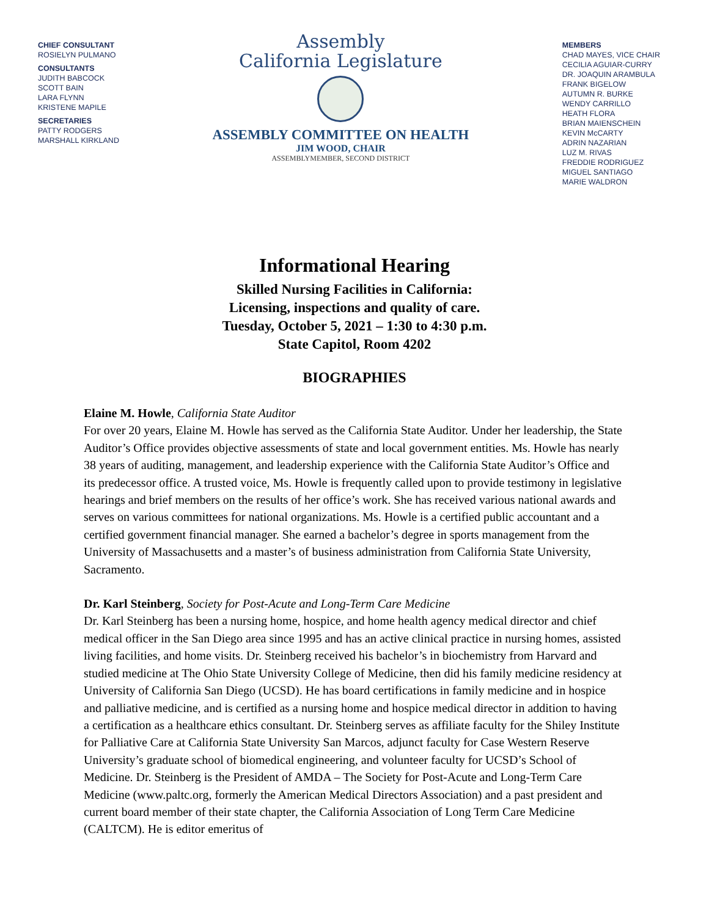CHIEF CONSULTANT
ROSIELYN PULMANO
CONSULTANTS
JUDITH BABCOCK
SCOTT BAIN
LARA FLYNN
KRISTENE MAPILE
SECRETARIES
PATTY RODGERS
MARSHALL KIRKLAND
Assembly
California Legislature
ASSEMBLY COMMITTEE ON HEALTH
JIM WOOD, CHAIR
ASSEMBLYMEMBER, SECOND DISTRICT
MEMBERS
CHAD MAYES, VICE CHAIR
CECILIA AGUIAR-CURRY
DR. JOAQUIN ARAMBULA
FRANK BIGELOW
AUTUMN R. BURKE
WENDY CARRILLO
HEATH FLORA
BRIAN MAIENSCHEIN
KEVIN McCARTY
ADRIN NAZARIAN
LUZ M. RIVAS
FREDDIE RODRIGUEZ
MIGUEL SANTIAGO
MARIE WALDRON
Informational Hearing
Skilled Nursing Facilities in California:
Licensing, inspections and quality of care.
Tuesday, October 5, 2021 – 1:30 to 4:30 p.m.
State Capitol, Room 4202
BIOGRAPHIES
Elaine M. Howle, California State Auditor
For over 20 years, Elaine M. Howle has served as the California State Auditor. Under her leadership, the State Auditor’s Office provides objective assessments of state and local government entities. Ms. Howle has nearly 38 years of auditing, management, and leadership experience with the California State Auditor’s Office and its predecessor office. A trusted voice, Ms. Howle is frequently called upon to provide testimony in legislative hearings and brief members on the results of her office’s work. She has received various national awards and serves on various committees for national organizations. Ms. Howle is a certified public accountant and a certified government financial manager. She earned a bachelor’s degree in sports management from the University of Massachusetts and a master’s of business administration from California State University, Sacramento.
Dr. Karl Steinberg, Society for Post-Acute and Long-Term Care Medicine
Dr. Karl Steinberg has been a nursing home, hospice, and home health agency medical director and chief medical officer in the San Diego area since 1995 and has an active clinical practice in nursing homes, assisted living facilities, and home visits. Dr. Steinberg received his bachelor’s in biochemistry from Harvard and studied medicine at The Ohio State University College of Medicine, then did his family medicine residency at University of California San Diego (UCSD). He has board certifications in family medicine and in hospice and palliative medicine, and is certified as a nursing home and hospice medical director in addition to having a certification as a healthcare ethics consultant. Dr. Steinberg serves as affiliate faculty for the Shiley Institute for Palliative Care at California State University San Marcos, adjunct faculty for Case Western Reserve University’s graduate school of biomedical engineering, and volunteer faculty for UCSD’s School of Medicine. Dr. Steinberg is the President of AMDA – The Society for Post-Acute and Long-Term Care Medicine (www.paltc.org, formerly the American Medical Directors Association) and a past president and current board member of their state chapter, the California Association of Long Term Care Medicine (CALTCM). He is editor emeritus of